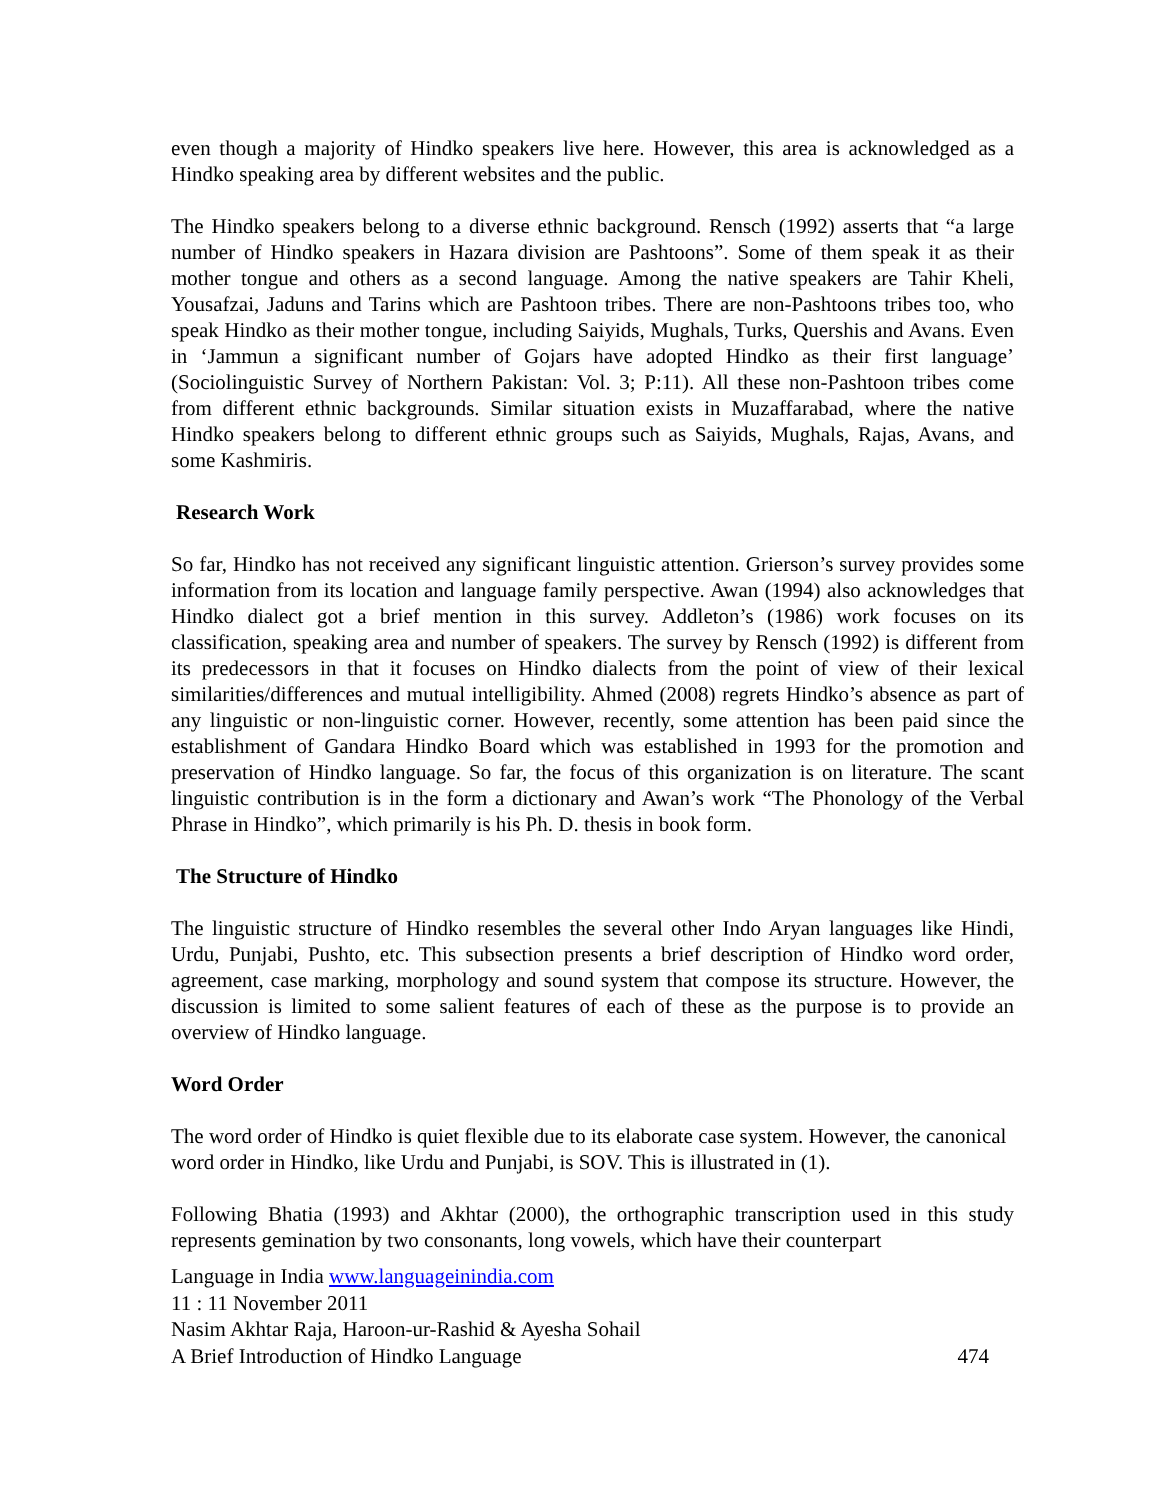even though a majority of Hindko speakers live here. However, this area is acknowledged as a Hindko speaking area by different websites and the public.
The Hindko speakers belong to a diverse ethnic background. Rensch (1992) asserts that “a large number of Hindko speakers in Hazara division are Pashtoons”. Some of them speak it as their mother tongue and others as a second language. Among the native speakers are Tahir Kheli, Yousafzai, Jaduns and Tarins which are Pashtoon tribes. There are non-Pashtoons tribes too, who speak Hindko as their mother tongue, including Saiyids, Mughals, Turks, Quershis and Avans. Even in ‘Jammun a significant number of Gojars have adopted Hindko as their first language’ (Sociolinguistic Survey of Northern Pakistan: Vol. 3; P:11). All these non-Pashtoon tribes come from different ethnic backgrounds. Similar situation exists in Muzaffarabad, where the native Hindko speakers belong to different ethnic groups such as Saiyids, Mughals, Rajas, Avans, and some Kashmiris.
Research Work
So far, Hindko has not received any significant linguistic attention. Grierson’s survey provides some information from its location and language family perspective. Awan (1994) also acknowledges that Hindko dialect got a brief mention in this survey. Addleton’s (1986) work focuses on its classification, speaking area and number of speakers. The survey by Rensch (1992) is different from its predecessors in that it focuses on Hindko dialects from the point of view of their lexical similarities/differences and mutual intelligibility. Ahmed (2008) regrets Hindko’s absence as part of any linguistic or non-linguistic corner. However, recently, some attention has been paid since the establishment of Gandara Hindko Board which was established in 1993 for the promotion and preservation of Hindko language. So far, the focus of this organization is on literature. The scant linguistic contribution is in the form a dictionary and Awan’s work “The Phonology of the Verbal Phrase in Hindko”, which primarily is his Ph. D. thesis in book form.
The Structure of Hindko
The linguistic structure of Hindko resembles the several other Indo Aryan languages like Hindi, Urdu, Punjabi, Pushto, etc. This subsection presents a brief description of Hindko word order, agreement, case marking, morphology and sound system that compose its structure. However, the discussion is limited to some salient features of each of these as the purpose is to provide an overview of Hindko language.
Word Order
The word order of Hindko is quiet flexible due to its elaborate case system. However, the canonical word order in Hindko, like Urdu and Punjabi, is SOV. This is illustrated in (1).
Following Bhatia (1993) and Akhtar (2000), the orthographic transcription used in this study represents gemination by two consonants, long vowels, which have their counterpart
Language in India www.languageinindia.com
11 : 11 November 2011
Nasim Akhtar Raja, Haroon-ur-Rashid & Ayesha Sohail
A Brief Introduction of Hindko Language 474